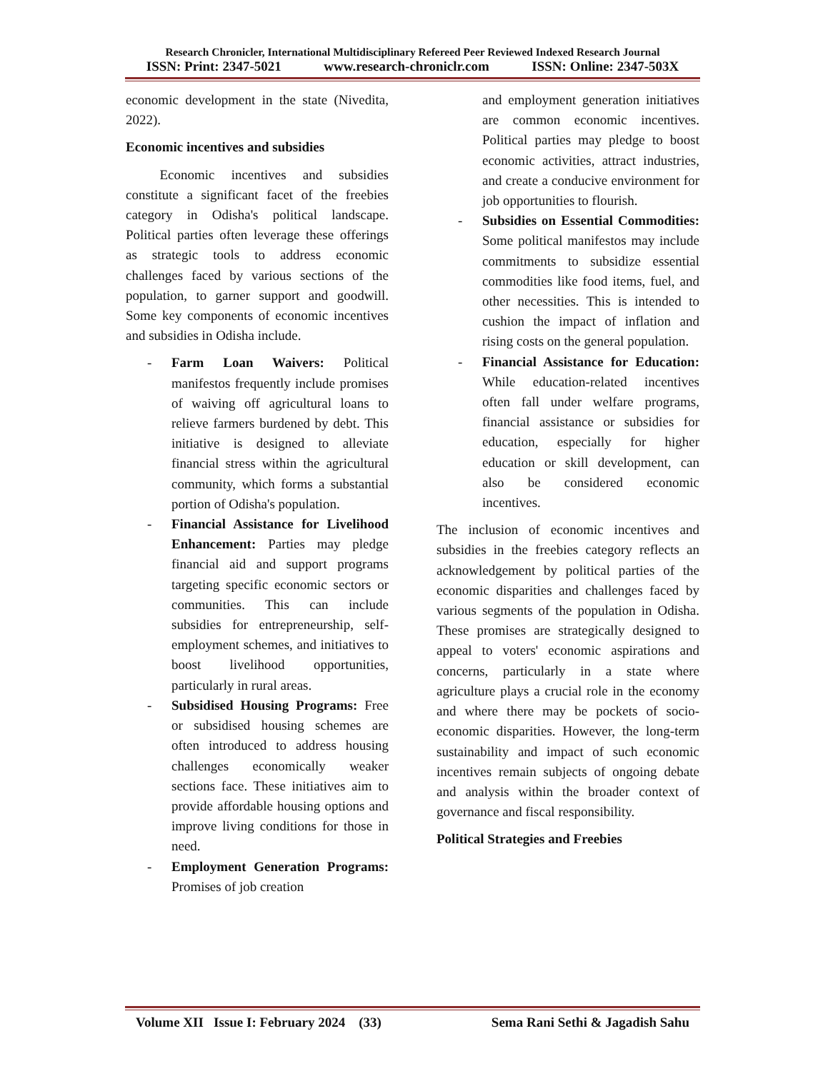Research Chronicler, International Multidisciplinary Refereed Peer Reviewed Indexed Research Journal
ISSN: Print: 2347-5021 www.research-chroniclr.com ISSN: Online: 2347-503X
economic development in the state (Nivedita, 2022).
Economic incentives and subsidies
   Economic incentives and subsidies constitute a significant facet of the freebies category in Odisha's political landscape. Political parties often leverage these offerings as strategic tools to address economic challenges faced by various sections of the population, to garner support and goodwill. Some key components of economic incentives and subsidies in Odisha include.
- Farm Loan Waivers: Political manifestos frequently include promises of waiving off agricultural loans to relieve farmers burdened by debt. This initiative is designed to alleviate financial stress within the agricultural community, which forms a substantial portion of Odisha's population.
- Financial Assistance for Livelihood Enhancement: Parties may pledge financial aid and support programs targeting specific economic sectors or communities. This can include subsidies for entrepreneurship, self-employment schemes, and initiatives to boost livelihood opportunities, particularly in rural areas.
- Subsidised Housing Programs: Free or subsidised housing schemes are often introduced to address housing challenges economically weaker sections face. These initiatives aim to provide affordable housing options and improve living conditions for those in need.
- Employment Generation Programs: Promises of job creation
and employment generation initiatives are common economic incentives. Political parties may pledge to boost economic activities, attract industries, and create a conducive environment for job opportunities to flourish.
- Subsidies on Essential Commodities: Some political manifestos may include commitments to subsidize essential commodities like food items, fuel, and other necessities. This is intended to cushion the impact of inflation and rising costs on the general population.
- Financial Assistance for Education: While education-related incentives often fall under welfare programs, financial assistance or subsidies for education, especially for higher education or skill development, can also be considered economic incentives.
The inclusion of economic incentives and subsidies in the freebies category reflects an acknowledgement by political parties of the economic disparities and challenges faced by various segments of the population in Odisha. These promises are strategically designed to appeal to voters' economic aspirations and concerns, particularly in a state where agriculture plays a crucial role in the economy and where there may be pockets of socio-economic disparities. However, the long-term sustainability and impact of such economic incentives remain subjects of ongoing debate and analysis within the broader context of governance and fiscal responsibility.
Political Strategies and Freebies
Volume XII Issue I: February 2024 (33) Sema Rani Sethi & Jagadish Sahu